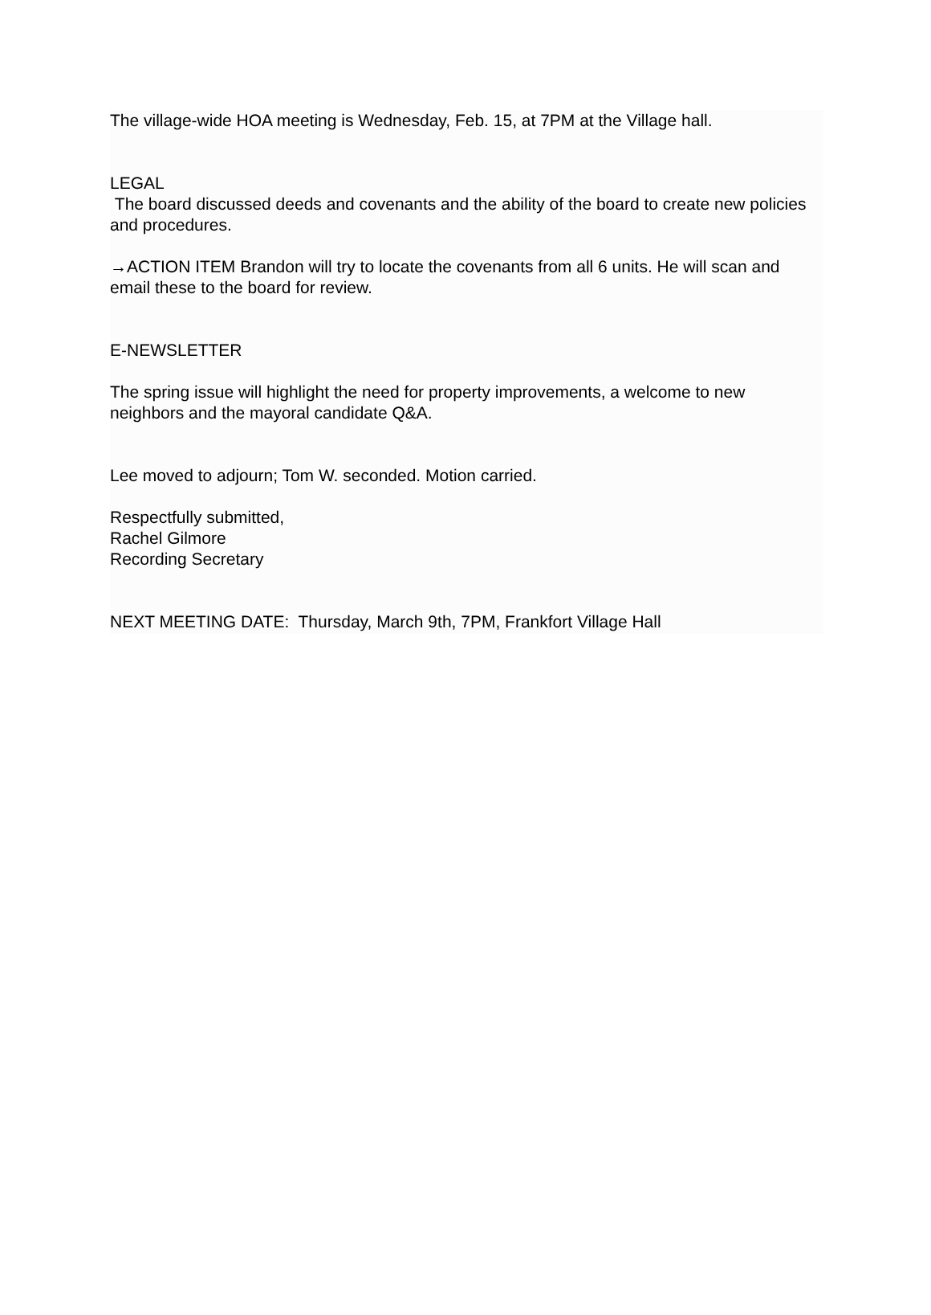The village-wide HOA meeting is Wednesday, Feb. 15, at 7PM at the Village hall.
LEGAL
The board discussed deeds and covenants and the ability of the board to create new policies and procedures.
→ACTION ITEM Brandon will try to locate the covenants from all 6 units. He will scan and email these to the board for review.
E-NEWSLETTER
The spring issue will highlight the need for property improvements, a welcome to new neighbors and the mayoral candidate Q&A.
Lee moved to adjourn; Tom W. seconded. Motion carried.
Respectfully submitted,
Rachel Gilmore
Recording Secretary
NEXT MEETING DATE: Thursday, March 9th, 7PM, Frankfort Village Hall